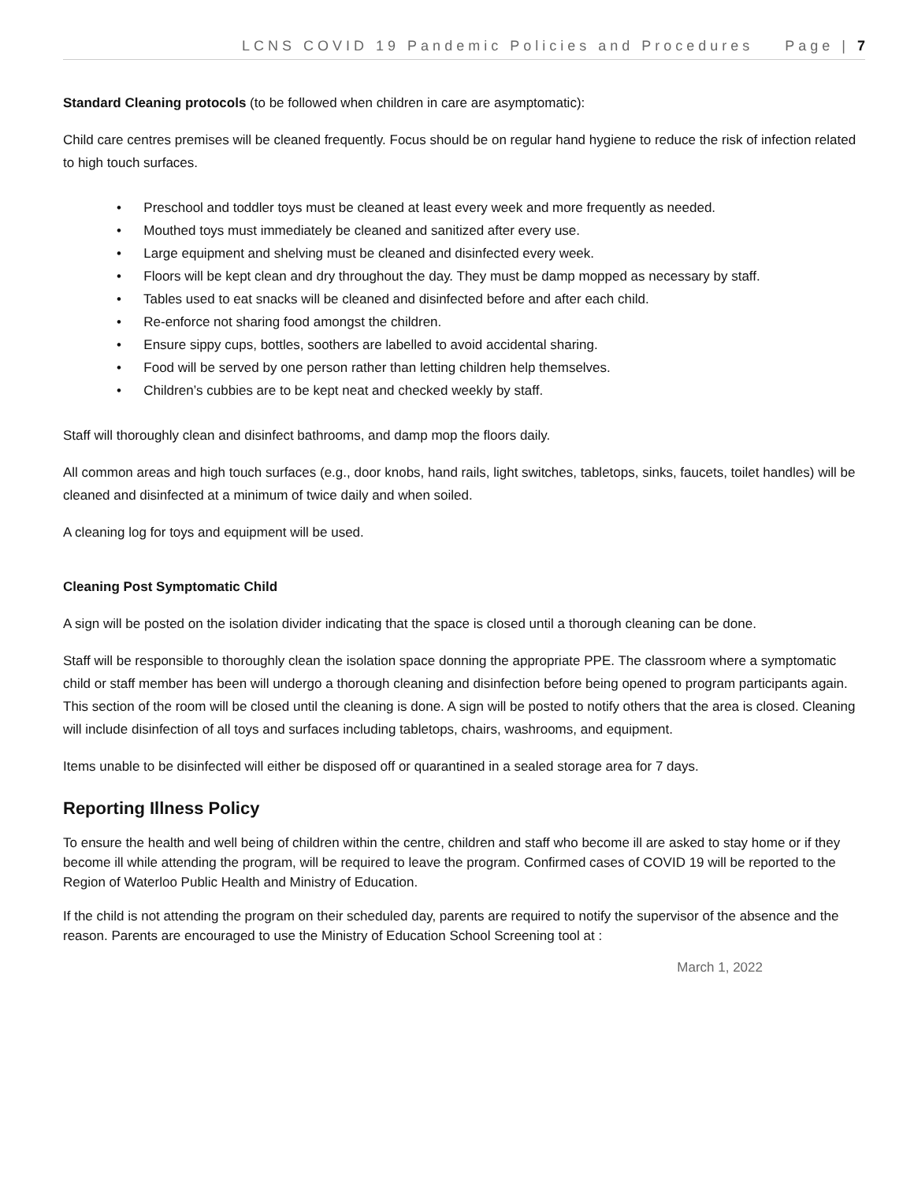LCNS COVID 19 Pandemic Policies and Procedures Page | 7
Standard Cleaning protocols (to be followed when children in care are asymptomatic):
Child care centres premises will be cleaned frequently. Focus should be on regular hand hygiene to reduce the risk of infection related to high touch surfaces.
• Preschool and toddler toys must be cleaned at least every week and more frequently as needed.
• Mouthed toys must immediately be cleaned and sanitized after every use.
• Large equipment and shelving must be cleaned and disinfected every week.
• Floors will be kept clean and dry throughout the day. They must be damp mopped as necessary by staff.
• Tables used to eat snacks will be cleaned and disinfected before and after each child.
• Re-enforce not sharing food amongst the children.
• Ensure sippy cups, bottles, soothers are labelled to avoid accidental sharing.
• Food will be served by one person rather than letting children help themselves.
• Children’s cubbies are to be kept neat and checked weekly by staff.
Staff will thoroughly clean and disinfect bathrooms, and damp mop the floors daily.
All common areas and high touch surfaces (e.g., door knobs, hand rails, light switches, tabletops, sinks, faucets, toilet handles) will be cleaned and disinfected at a minimum of twice daily and when soiled.
A cleaning log for toys and equipment will be used.
Cleaning Post Symptomatic Child
A sign will be posted on the isolation divider indicating that the space is closed until a thorough cleaning can be done.
Staff will be responsible to thoroughly clean the isolation space donning the appropriate PPE. The classroom where a symptomatic child or staff member has been will undergo a thorough cleaning and disinfection before being opened to program participants again. This section of the room will be closed until the cleaning is done. A sign will be posted to notify others that the area is closed. Cleaning will include disinfection of all toys and surfaces including tabletops, chairs, washrooms, and equipment.
Items unable to be disinfected will either be disposed off or quarantined in a sealed storage area for 7 days.
Reporting Illness Policy
To ensure the health and well being of children within the centre, children and staff who become ill are asked to stay home or if they become ill while attending the program, will be required to leave the program. Confirmed cases of COVID 19 will be reported to the Region of Waterloo Public Health and Ministry of Education.
If the child is not attending the program on their scheduled day, parents are required to notify the supervisor of the absence and the reason. Parents are encouraged to use the Ministry of Education School Screening tool at :
March 1, 2022